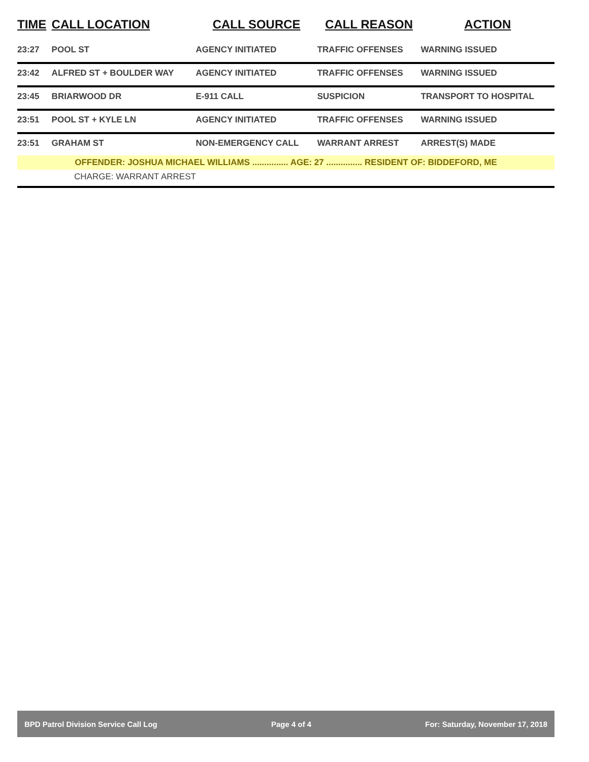| TIME | CALL LOCATION | CALL SOURCE | CALL REASON | ACTION |
| --- | --- | --- | --- | --- |
| 23:27 | POOL ST | AGENCY INITIATED | TRAFFIC OFFENSES | WARNING ISSUED |
| 23:42 | ALFRED ST + BOULDER WAY | AGENCY INITIATED | TRAFFIC OFFENSES | WARNING ISSUED |
| 23:45 | BRIARWOOD DR | E-911 CALL | SUSPICION | TRANSPORT TO HOSPITAL |
| 23:51 | POOL ST + KYLE LN | AGENCY INITIATED | TRAFFIC OFFENSES | WARNING ISSUED |
| 23:51 | GRAHAM ST | NON-EMERGENCY CALL | WARRANT ARREST | ARREST(S) MADE |
| OFFENDER: JOSHUA MICHAEL WILLIAMS ............... AGE: 27 ............... RESIDENT OF: BIDDEFORD, ME | | | | |
| CHARGE: WARRANT ARREST | | | | |
BPD Patrol Division Service Call Log Page 4 of 4 For: Saturday, November 17, 2018